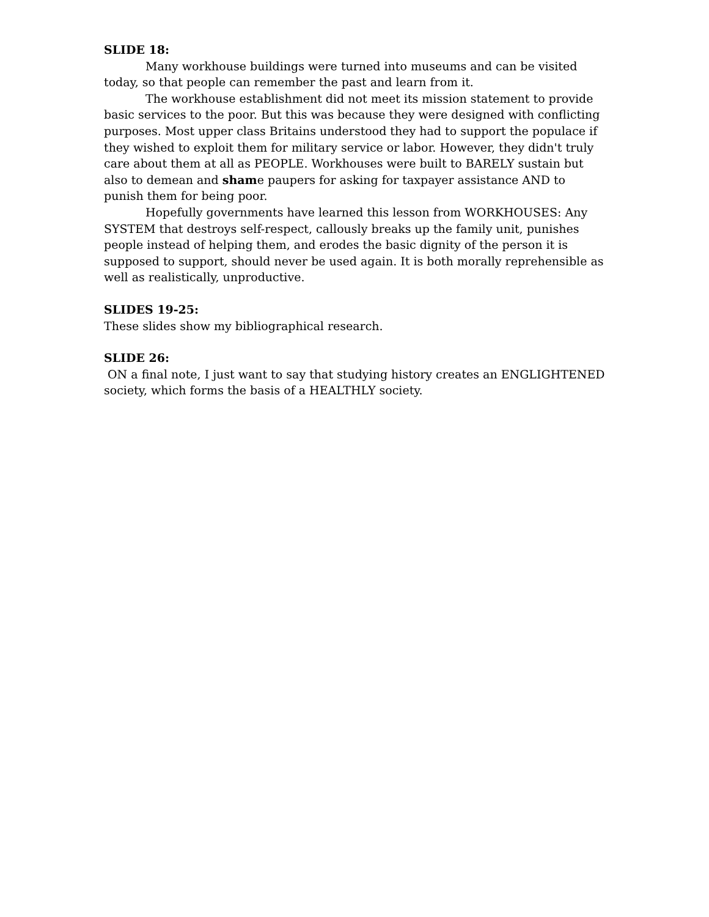SLIDE 18:
Many workhouse buildings were turned into museums and can be visited today, so that people can remember the past and learn from it.
The workhouse establishment did not meet its mission statement to provide basic services to the poor. But this was because they were designed with conflicting purposes. Most upper class Britains understood they had to support the populace if they wished to exploit them for military service or labor. However, they didn't truly care about them at all as PEOPLE. Workhouses were built to BARELY sustain but also to demean and shame paupers for asking for taxpayer assistance AND to punish them for being poor.
Hopefully governments have learned this lesson from WORKHOUSES: Any SYSTEM that destroys self-respect, callously breaks up the family unit, punishes people instead of helping them, and erodes the basic dignity of the person it is supposed to support, should never be used again. It is both morally reprehensible as well as realistically, unproductive.
SLIDES 19-25:
These slides show my bibliographical research.
SLIDE 26:
ON a final note, I just want to say that studying history creates an ENGLIGHTENED society, which forms the basis of a HEALTHLY society.